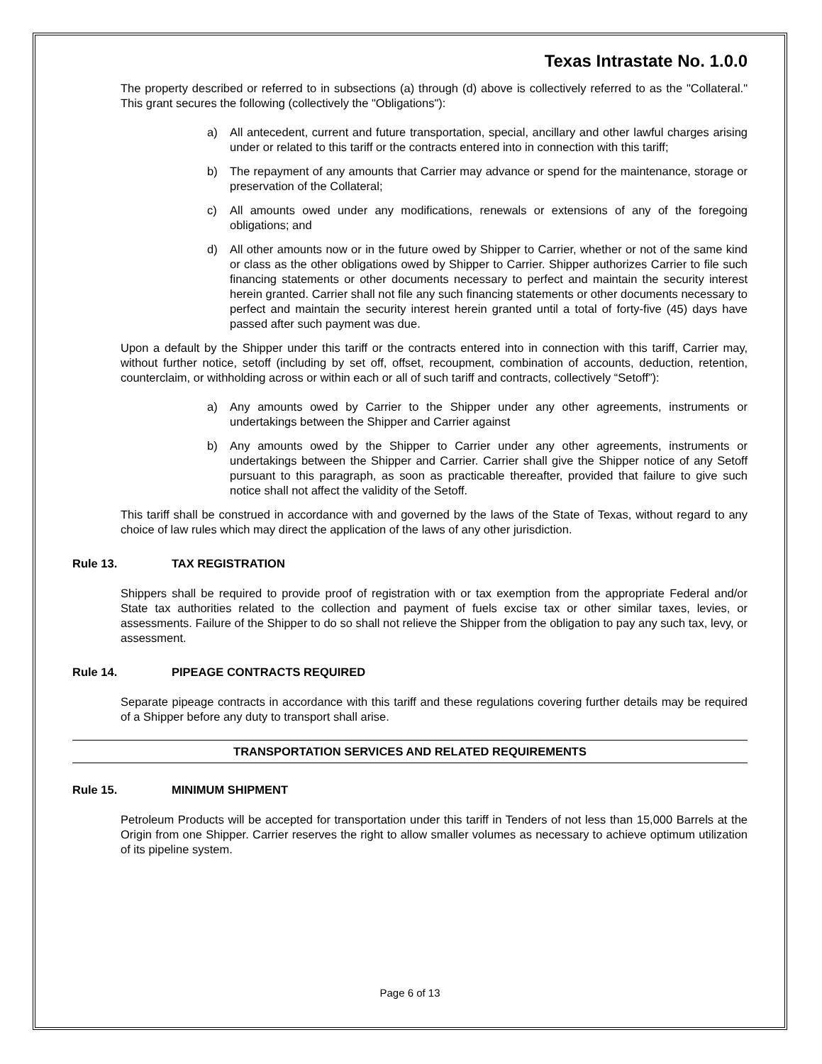Texas Intrastate No. 1.0.0
The property described or referred to in subsections (a) through (d) above is collectively referred to as the "Collateral." This grant secures the following (collectively the "Obligations"):
a) All antecedent, current and future transportation, special, ancillary and other lawful charges arising under or related to this tariff or the contracts entered into in connection with this tariff;
b) The repayment of any amounts that Carrier may advance or spend for the maintenance, storage or preservation of the Collateral;
c) All amounts owed under any modifications, renewals or extensions of any of the foregoing obligations; and
d) All other amounts now or in the future owed by Shipper to Carrier, whether or not of the same kind or class as the other obligations owed by Shipper to Carrier. Shipper authorizes Carrier to file such financing statements or other documents necessary to perfect and maintain the security interest herein granted. Carrier shall not file any such financing statements or other documents necessary to perfect and maintain the security interest herein granted until a total of forty-five (45) days have passed after such payment was due.
Upon a default by the Shipper under this tariff or the contracts entered into in connection with this tariff, Carrier may, without further notice, setoff (including by set off, offset, recoupment, combination of accounts, deduction, retention, counterclaim, or withholding across or within each or all of such tariff and contracts, collectively “Setoff”):
a) Any amounts owed by Carrier to the Shipper under any other agreements, instruments or undertakings between the Shipper and Carrier against
b) Any amounts owed by the Shipper to Carrier under any other agreements, instruments or undertakings between the Shipper and Carrier. Carrier shall give the Shipper notice of any Setoff pursuant to this paragraph, as soon as practicable thereafter, provided that failure to give such notice shall not affect the validity of the Setoff.
This tariff shall be construed in accordance with and governed by the laws of the State of Texas, without regard to any choice of law rules which may direct the application of the laws of any other jurisdiction.
Rule 13. TAX REGISTRATION
Shippers shall be required to provide proof of registration with or tax exemption from the appropriate Federal and/or State tax authorities related to the collection and payment of fuels excise tax or other similar taxes, levies, or assessments. Failure of the Shipper to do so shall not relieve the Shipper from the obligation to pay any such tax, levy, or assessment.
Rule 14. PIPEAGE CONTRACTS REQUIRED
Separate pipeage contracts in accordance with this tariff and these regulations covering further details may be required of a Shipper before any duty to transport shall arise.
TRANSPORTATION SERVICES AND RELATED REQUIREMENTS
Rule 15. MINIMUM SHIPMENT
Petroleum Products will be accepted for transportation under this tariff in Tenders of not less than 15,000 Barrels at the Origin from one Shipper. Carrier reserves the right to allow smaller volumes as necessary to achieve optimum utilization of its pipeline system.
Page 6 of 13